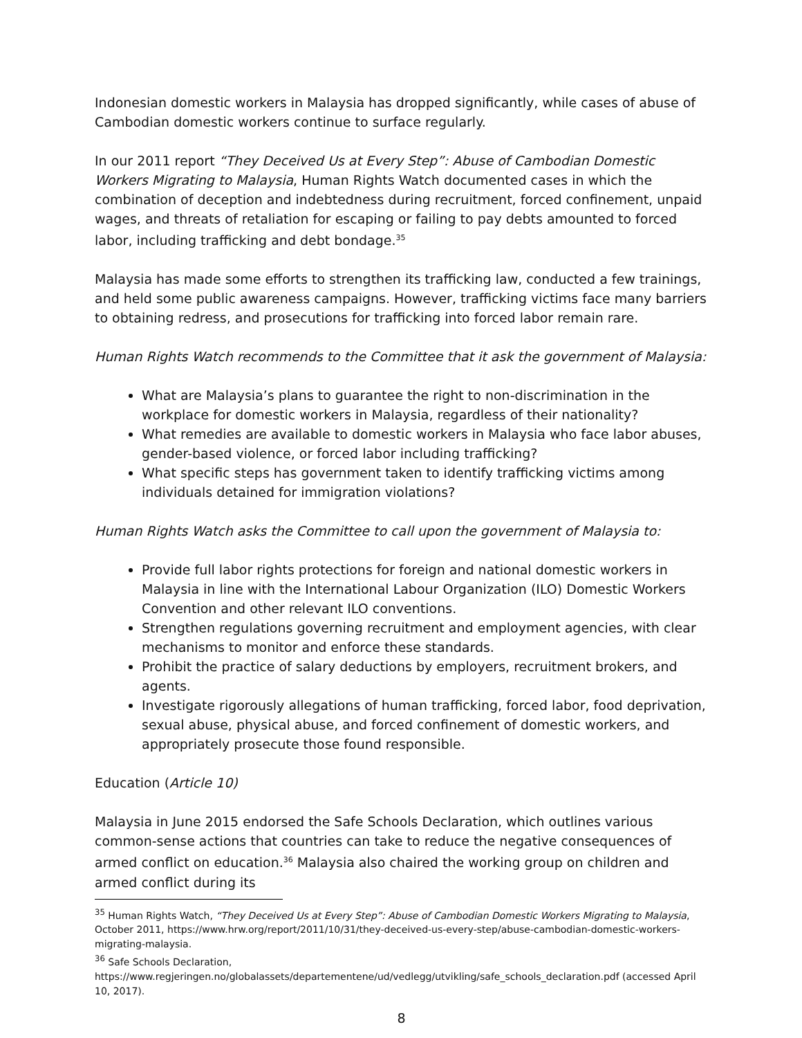Indonesian domestic workers in Malaysia has dropped significantly, while cases of abuse of Cambodian domestic workers continue to surface regularly.
In our 2011 report “They Deceived Us at Every Step”: Abuse of Cambodian Domestic Workers Migrating to Malaysia, Human Rights Watch documented cases in which the combination of deception and indebtedness during recruitment, forced confinement, unpaid wages, and threats of retaliation for escaping or failing to pay debts amounted to forced labor, including trafficking and debt bondage.<sup>35</sup>
Malaysia has made some efforts to strengthen its trafficking law, conducted a few trainings, and held some public awareness campaigns. However, trafficking victims face many barriers to obtaining redress, and prosecutions for trafficking into forced labor remain rare.
Human Rights Watch recommends to the Committee that it ask the government of Malaysia:
What are Malaysia’s plans to guarantee the right to non-discrimination in the workplace for domestic workers in Malaysia, regardless of their nationality?
What remedies are available to domestic workers in Malaysia who face labor abuses, gender-based violence, or forced labor including trafficking?
What specific steps has government taken to identify trafficking victims among individuals detained for immigration violations?
Human Rights Watch asks the Committee to call upon the government of Malaysia to:
Provide full labor rights protections for foreign and national domestic workers in Malaysia in line with the International Labour Organization (ILO) Domestic Workers Convention and other relevant ILO conventions.
Strengthen regulations governing recruitment and employment agencies, with clear mechanisms to monitor and enforce these standards.
Prohibit the practice of salary deductions by employers, recruitment brokers, and agents.
Investigate rigorously allegations of human trafficking, forced labor, food deprivation, sexual abuse, physical abuse, and forced confinement of domestic workers, and appropriately prosecute those found responsible.
Education (Article 10)
Malaysia in June 2015 endorsed the Safe Schools Declaration, which outlines various common-sense actions that countries can take to reduce the negative consequences of armed conflict on education.<sup>36</sup> Malaysia also chaired the working group on children and armed conflict during its
<sup>35</sup> Human Rights Watch, “They Deceived Us at Every Step”: Abuse of Cambodian Domestic Workers Migrating to Malaysia, October 2011, https://www.hrw.org/report/2011/10/31/they-deceived-us-every-step/abuse-cambodian-domestic-workers-migrating-malaysia.
<sup>36</sup> Safe Schools Declaration,
https://www.regjeringen.no/globalassets/departementene/ud/vedlegg/utvikling/safe_schools_declaration.pdf (accessed April 10, 2017).
8